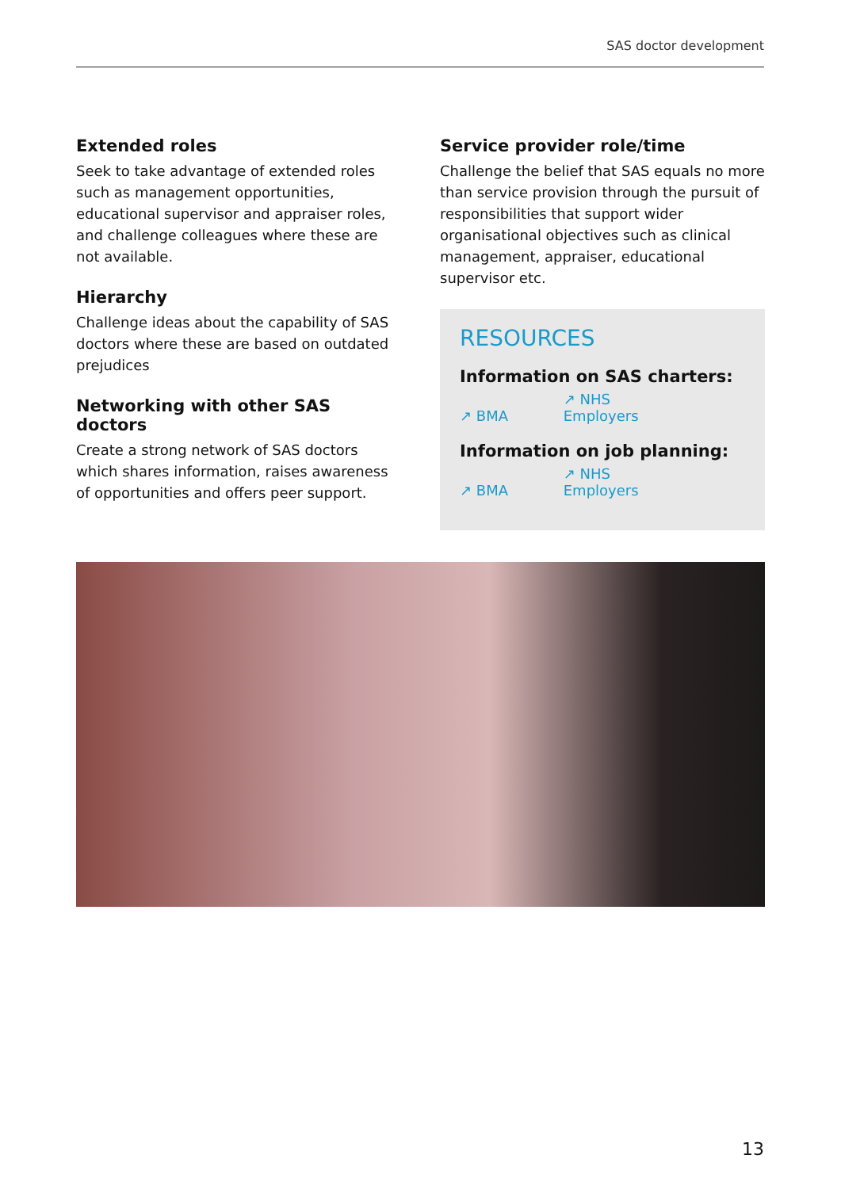SAS doctor development
Extended roles
Seek to take advantage of extended roles such as management opportunities, educational supervisor and appraiser roles, and challenge colleagues where these are not available.
Hierarchy
Challenge ideas about the capability of SAS doctors where these are based on outdated prejudices
Networking with other SAS doctors
Create a strong network of SAS doctors which shares information, raises awareness of opportunities and offers peer support.
Service provider role/time
Challenge the belief that SAS equals no more than service provision through the pursuit of responsibilities that support wider organisational objectives such as clinical management, appraiser, educational supervisor etc.
RESOURCES
Information on SAS charters:
↗ BMA ↗ NHS Employers
Information on job planning:
↗ BMA ↗ NHS Employers
13